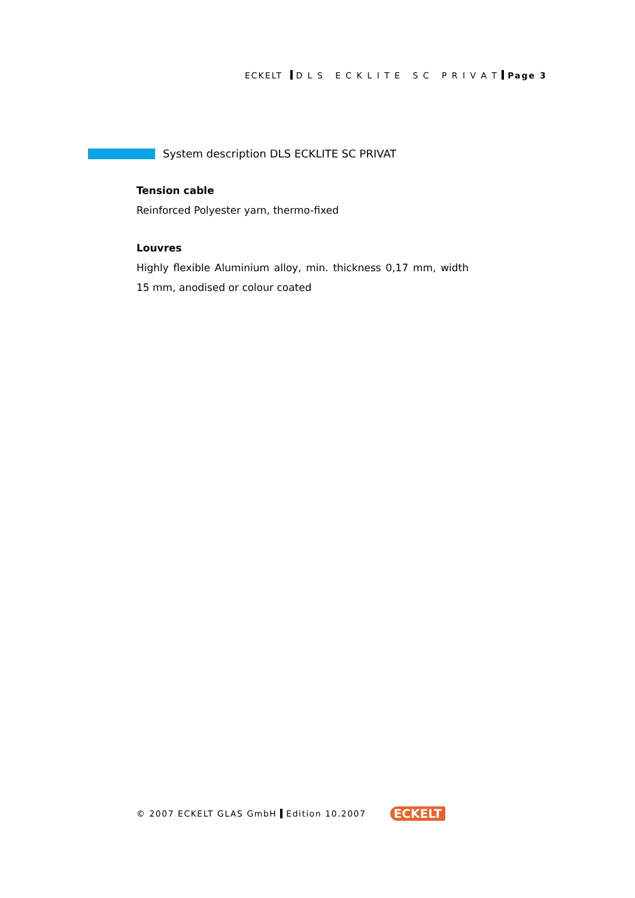ECKELT D L S E C K L I T E S C P R I V A T Page 3
System description DLS ECKLITE SC PRIVAT
Tension cable
Reinforced Polyester yarn, thermo-fixed
Louvres
Highly flexible Aluminium alloy, min. thickness 0,17 mm, width 15 mm, anodised or colour coated
© 2007 ECKELT GLAS GmbH Edition 10.2007 ECKELT